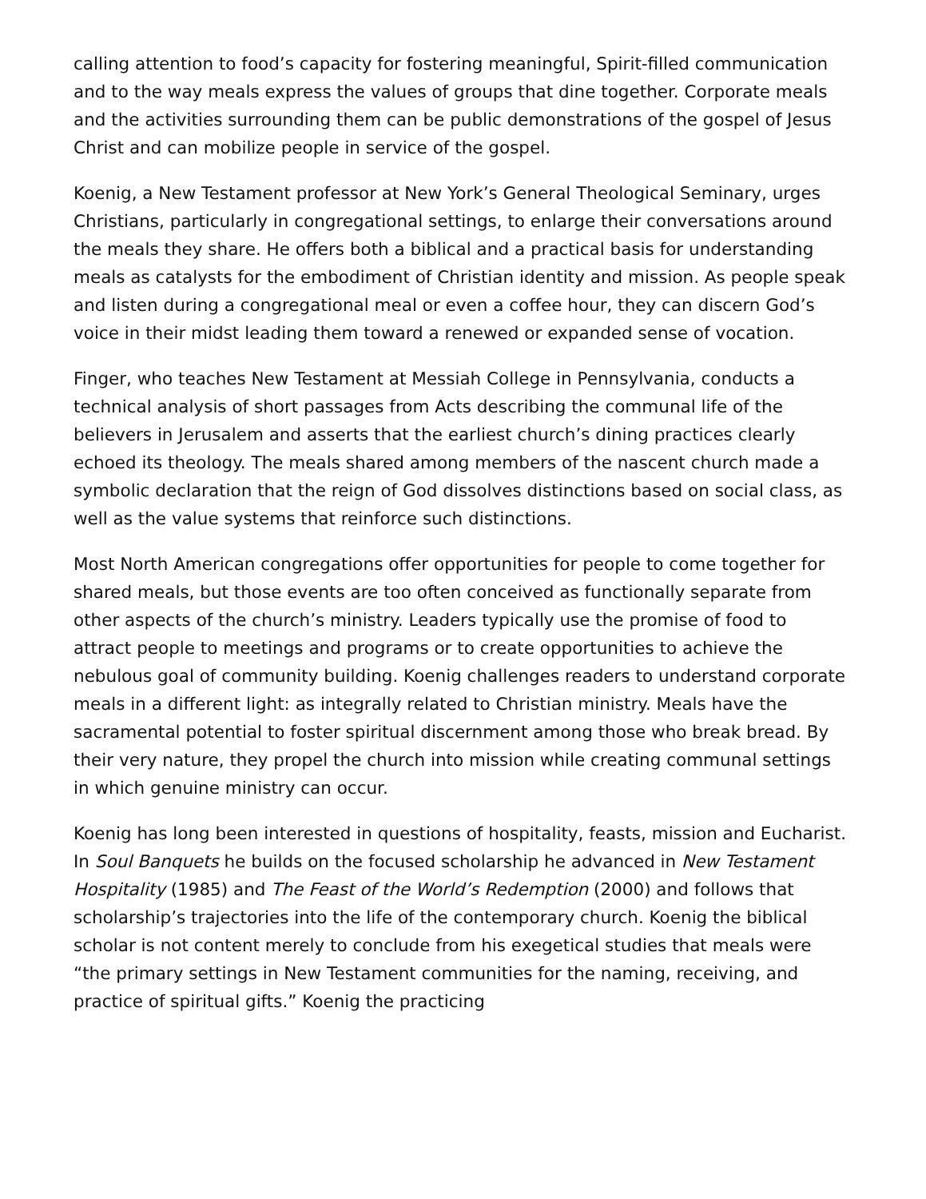calling attention to food’s capacity for fostering meaningful, Spirit-filled communication and to the way meals express the values of groups that dine together. Corporate meals and the activities surrounding them can be public demonstrations of the gospel of Jesus Christ and can mobilize people in service of the gospel.
Koenig, a New Testament professor at New York’s General Theological Seminary, urges Christians, particularly in congregational settings, to enlarge their conversations around the meals they share. He offers both a biblical and a practical basis for understanding meals as catalysts for the embodiment of Christian identity and mission. As people speak and listen during a congregational meal or even a coffee hour, they can discern God’s voice in their midst leading them toward a renewed or expanded sense of vocation.
Finger, who teaches New Testament at Messiah College in Pennsylvania, conducts a technical analysis of short passages from Acts describing the communal life of the believers in Jerusalem and asserts that the earliest church’s dining practices clearly echoed its theology. The meals shared among members of the nascent church made a symbolic declaration that the reign of God dissolves distinctions based on social class, as well as the value systems that reinforce such distinctions.
Most North American congregations offer opportunities for people to come together for shared meals, but those events are too often conceived as functionally separate from other aspects of the church’s ministry. Leaders typically use the promise of food to attract people to meetings and programs or to create opportunities to achieve the nebulous goal of community building. Koenig challenges readers to understand corporate meals in a different light: as integrally related to Christian ministry. Meals have the sacramental potential to foster spiritual discernment among those who break bread. By their very nature, they propel the church into mission while creating communal settings in which genuine ministry can occur.
Koenig has long been interested in questions of hospitality, feasts, mission and Eucharist. In Soul Banquets he builds on the focused scholarship he advanced in New Testament Hospitality (1985) and The Feast of the World’s Redemption (2000) and follows that scholarship’s trajectories into the life of the contemporary church. Koenig the biblical scholar is not content merely to conclude from his exegetical studies that meals were “the primary settings in New Testament communities for the naming, receiving, and practice of spiritual gifts.” Koenig the practicing